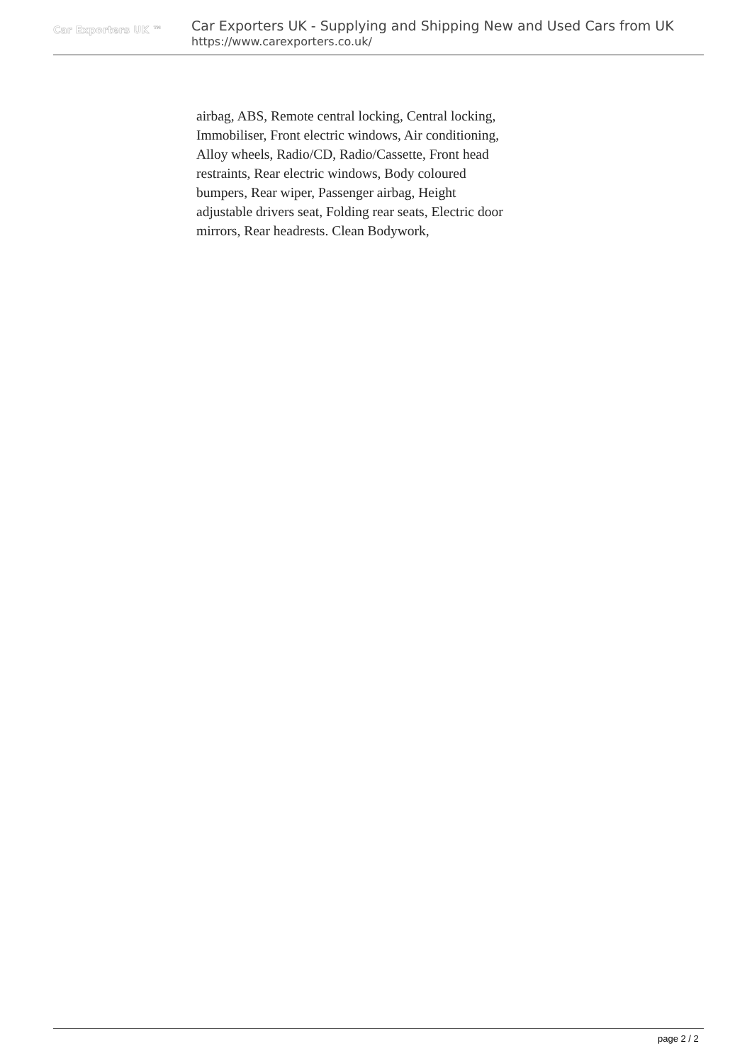Car Exporters UK ™
Car Exporters UK - Supplying and Shipping New and Used Cars from UK
https://www.carexporters.co.uk/
airbag, ABS, Remote central locking, Central locking, Immobiliser, Front electric windows, Air conditioning, Alloy wheels, Radio/CD, Radio/Cassette, Front head restraints, Rear electric windows, Body coloured bumpers, Rear wiper, Passenger airbag, Height adjustable drivers seat, Folding rear seats, Electric door mirrors, Rear headrests. Clean Bodywork,
page 2 / 2